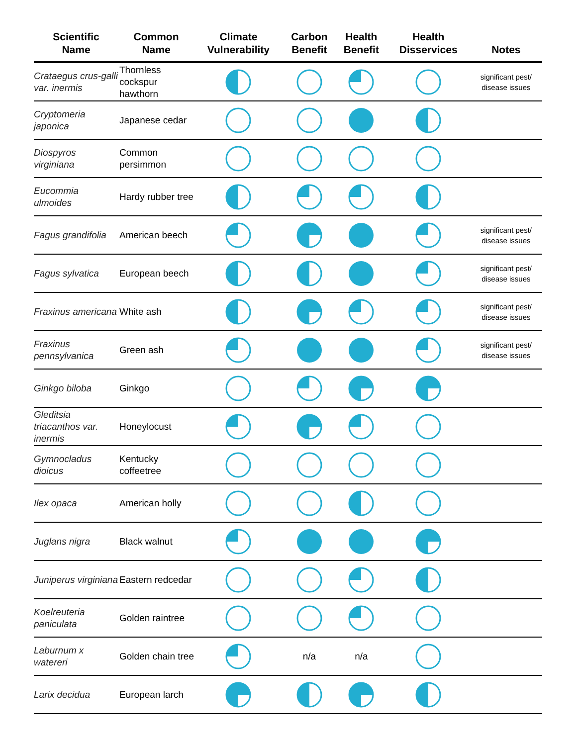| Scientific Name | Common Name | Climate Vulnerability | Carbon Benefit | Health Benefit | Health Disservices | Notes |
| --- | --- | --- | --- | --- | --- | --- |
| Crataegus crus-galli var. inermis | Thornless cockspur hawthorn | | | | | significant pest/ disease issues |
| Cryptomeria japonica | Japanese cedar | | | | | |
| Diospyros virginiana | Common persimmon | | | | | |
| Eucommia ulmoides | Hardy rubber tree | | | | | |
| Fagus grandifolia | American beech | | | | | significant pest/ disease issues |
| Fagus sylvatica | European beech | | | | | significant pest/ disease issues |
| Fraxinus americana | White ash | | | | | significant pest/ disease issues |
| Fraxinus pennsylvanica | Green ash | | | | | significant pest/ disease issues |
| Ginkgo biloba | Ginkgo | | | | | |
| Gleditsia triacanthos var. inermis | Honeylocust | | | | | |
| Gymnocladus dioicus | Kentucky coffeetree | | | | | |
| Ilex opaca | American holly | | | | | |
| Juglans nigra | Black walnut | | | | | |
| Juniperus virginiana | Eastern redcedar | | | | | |
| Koelreuteria paniculata | Golden raintree | | | | | |
| Laburnum x watereri | Golden chain tree | | n/a | n/a | | |
| Larix decidua | European larch | | | | | |